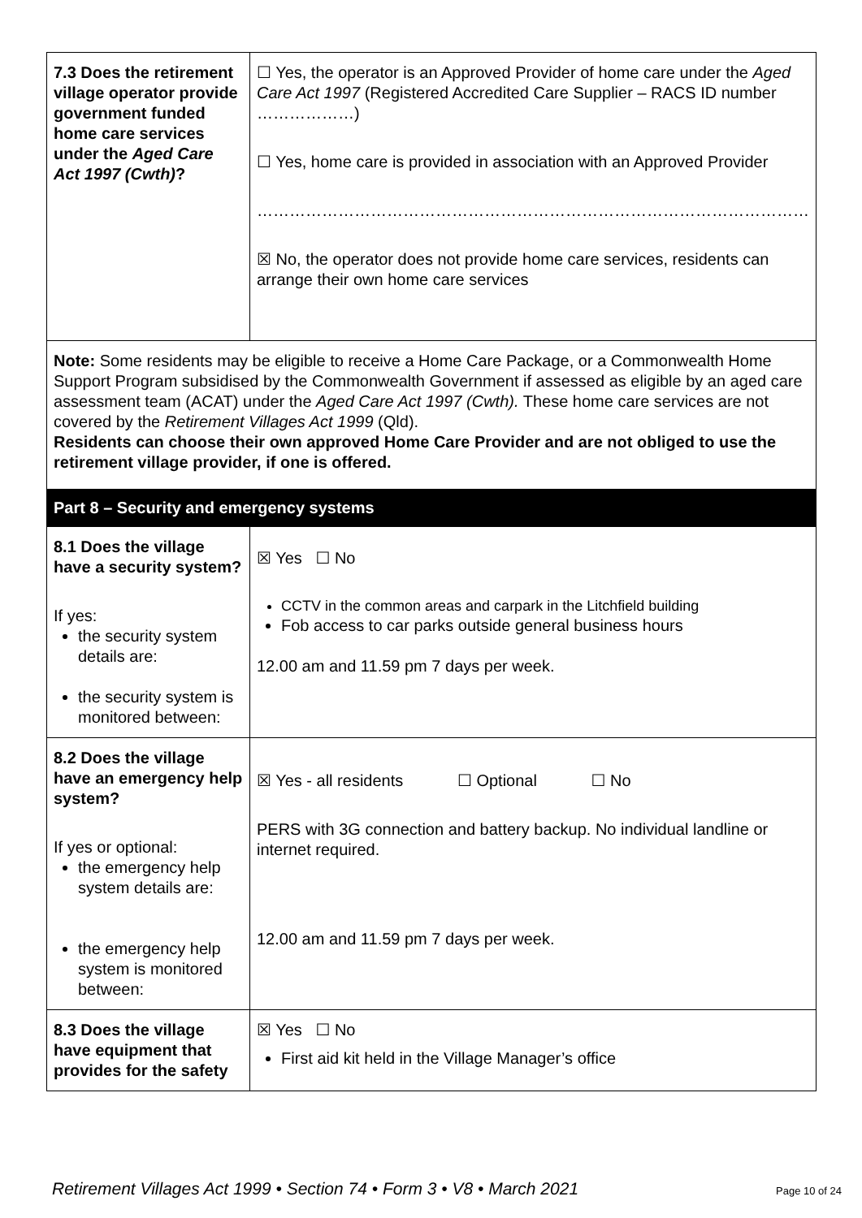| 7.3 Does the retirement village operator provide government funded home care services under the Aged Care Act 1997 (Cwth) ? | ☐ Yes, the operator is an Approved Provider of home care under the Aged Care Act 1997 (Registered Accredited Care Supplier – RACS ID number ………………) ☐ Yes, home care is provided in association with an Approved Provider ………………………………………………………………………………………… ☒ No, the operator does not provide home care services, residents can arrange their own home care services |
| Note: Some residents may be eligible to receive a Home Care Package, or a Commonwealth Home Support Program subsidised by the Commonwealth Government if assessed as eligible by an aged care assessment team (ACAT) under the Aged Care Act 1997 (Cwth). These home care services are not covered by the Retirement Villages Act 1999 (Qld). Residents can choose their own approved Home Care Provider and are not obliged to use the retirement village provider, if one is offered. | |
| Part 8 – Security and emergency systems | |
| 8.1 Does the village have a security system? If yes: the security system details are: the security system is monitored between: | ☒ Yes ☐ No CCTV in the common areas and carpark in the Litchfield building Fob access to car parks outside general business hours 12.00 am and 11.59 pm 7 days per week. |
| 8.2 Does the village have an emergency help system? If yes or optional: the emergency help system details are: the emergency help system is monitored between: | ☒ Yes - all residents ☐ Optional ☐ No PERS with 3G connection and battery backup. No individual landline or internet required. 12.00 am and 11.59 pm 7 days per week. |
| 8.3 Does the village have equipment that provides for the safety | ☒ Yes ☐ No First aid kit held in the Village Manager’s office |
Retirement Villages Act 1999 • Section 74 • Form 3 • V8 • March 2021 Page 10 of 24